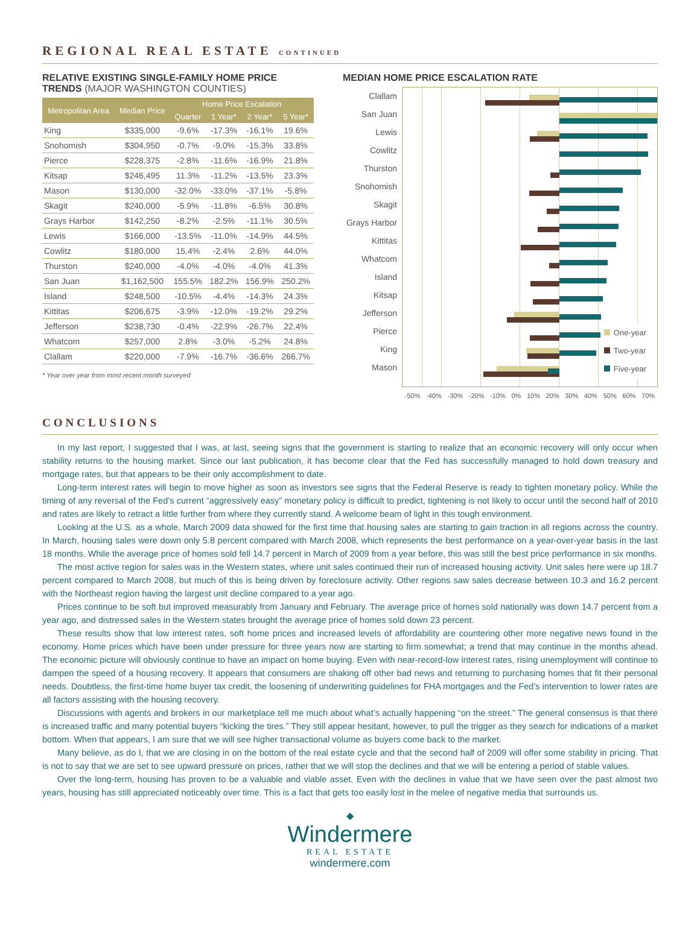REGIONAL REAL ESTATE CONTINUED
RELATIVE EXISTING SINGLE-FAMILY HOME PRICE TRENDS (MAJOR WASHINGTON COUNTIES)
| Metropolitan Area | Median Price | Home Price Escalation | | | |
| --- | --- | --- | --- | --- | --- |
| | | Quarter | 1 Year* | 2 Year* | 5 Year* |
| King | $335,000 | -9.6% | -17.3% | -16.1% | 19.6% |
| Snohomish | $304,950 | -0.7% | -9.0% | -15.3% | 33.8% |
| Pierce | $228,375 | -2.8% | -11.6% | -16.9% | 21.8% |
| Kitsap | $246,495 | 11.3% | -11.2% | -13.5% | 23.3% |
| Mason | $130,000 | -32.0% | -33.0% | -37.1% | -5.8% |
| Skagit | $240,000 | -5.9% | -11.8% | -6.5% | 30.8% |
| Grays Harbor | $142,250 | -8.2% | -2.5% | -11.1% | 30.5% |
| Lewis | $166,000 | -13.5% | -11.0% | -14.9% | 44.5% |
| Cowlitz | $180,000 | 15.4% | -2.4% | 2.6% | 44.0% |
| Thurston | $240,000 | -4.0% | -4.0% | -4.0% | 41.3% |
| San Juan | $1,162,500 | 155.5% | 182.2% | 156.9% | 250.2% |
| Island | $248,500 | -10.5% | -4.4% | -14.3% | 24.3% |
| Kittitas | $206,675 | -3.9% | -12.0% | -19.2% | 29.2% |
| Jefferson | $238,730 | -0.4% | -22.9% | -26.7% | 22.4% |
| Whatcom | $257,000 | 2.8% | -3.0% | -5.2% | 24.8% |
| Clallam | $220,000 | -7.9% | -16.7% | -36.6% | 266.7% |
* Year over year from most recent month surveyed
MEDIAN HOME PRICE ESCALATION RATE
Clallam
San Juan
Lewis
Cowlitz
Thurston
Snohomish
Skagit
Grays Harbor
Kittitas
Whatcom
Island
Kitsap
Jefferson
Pierce
King
Mason
One-year
Two-year
Five-year
-50% -40% -30% -20% -10% 0% 10% 20% 30% 40% 50% 60% 70%
CONCLUSIONS
In my last report, I suggested that I was, at last, seeing signs that the government is starting to realize that an economic recovery will only occur when stability returns to the housing market. Since our last publication, it has become clear that the Fed has successfully managed to hold down treasury and mortgage rates, but that appears to be their only accomplishment to date.
Long-term interest rates will begin to move higher as soon as investors see signs that the Federal Reserve is ready to tighten monetary policy. While the timing of any reversal of the Fed’s current “aggressively easy” monetary policy is difficult to predict, tightening is not likely to occur until the second half of 2010 and rates are likely to retract a little further from where they currently stand. A welcome beam of light in this tough environment.
Looking at the U.S. as a whole, March 2009 data showed for the first time that housing sales are starting to gain traction in all regions across the country. In March, housing sales were down only 5.8 percent compared with March 2008, which represents the best performance on a year-over-year basis in the last 18 months. While the average price of homes sold fell 14.7 percent in March of 2009 from a year before, this was still the best price performance in six months.
The most active region for sales was in the Western states, where unit sales continued their run of increased housing activity. Unit sales here were up 18.7 percent compared to March 2008, but much of this is being driven by foreclosure activity. Other regions saw sales decrease between 10.3 and 16.2 percent with the Northeast region having the largest unit decline compared to a year ago.
Prices continue to be soft but improved measurably from January and February. The average price of homes sold nationally was down 14.7 percent from a year ago, and distressed sales in the Western states brought the average price of homes sold down 23 percent.
These results show that low interest rates, soft home prices and increased levels of affordability are countering other more negative news found in the economy. Home prices which have been under pressure for three years now are starting to firm somewhat; a trend that may continue in the months ahead. The economic picture will obviously continue to have an impact on home buying. Even with near-record-low interest rates, rising unemployment will continue to dampen the speed of a housing recovery. It appears that consumers are shaking off other bad news and returning to purchasing homes that fit their personal needs. Doubtless, the first-time home buyer tax credit, the loosening of underwriting guidelines for FHA mortgages and the Fed’s intervention to lower rates are all factors assisting with the housing recovery.
Discussions with agents and brokers in our marketplace tell me much about what’s actually happening “on the street.” The general consensus is that there is increased traffic and many potential buyers “kicking the tires.” They still appear hesitant, however, to pull the trigger as they search for indications of a market bottom. When that appears, I am sure that we will see higher transactional volume as buyers come back to the market.
Many believe, as do I, that we are closing in on the bottom of the real estate cycle and that the second half of 2009 will offer some stability in pricing. That is not to say that we are set to see upward pressure on prices, rather that we will stop the declines and that we will be entering a period of stable values.
Over the long-term, housing has proven to be a valuable and viable asset. Even with the declines in value that we have seen over the past almost two years, housing has still appreciated noticeably over time. This is a fact that gets too easily lost in the melee of negative media that surrounds us.
◆
Windermere
REAL ESTATE
windermere.com